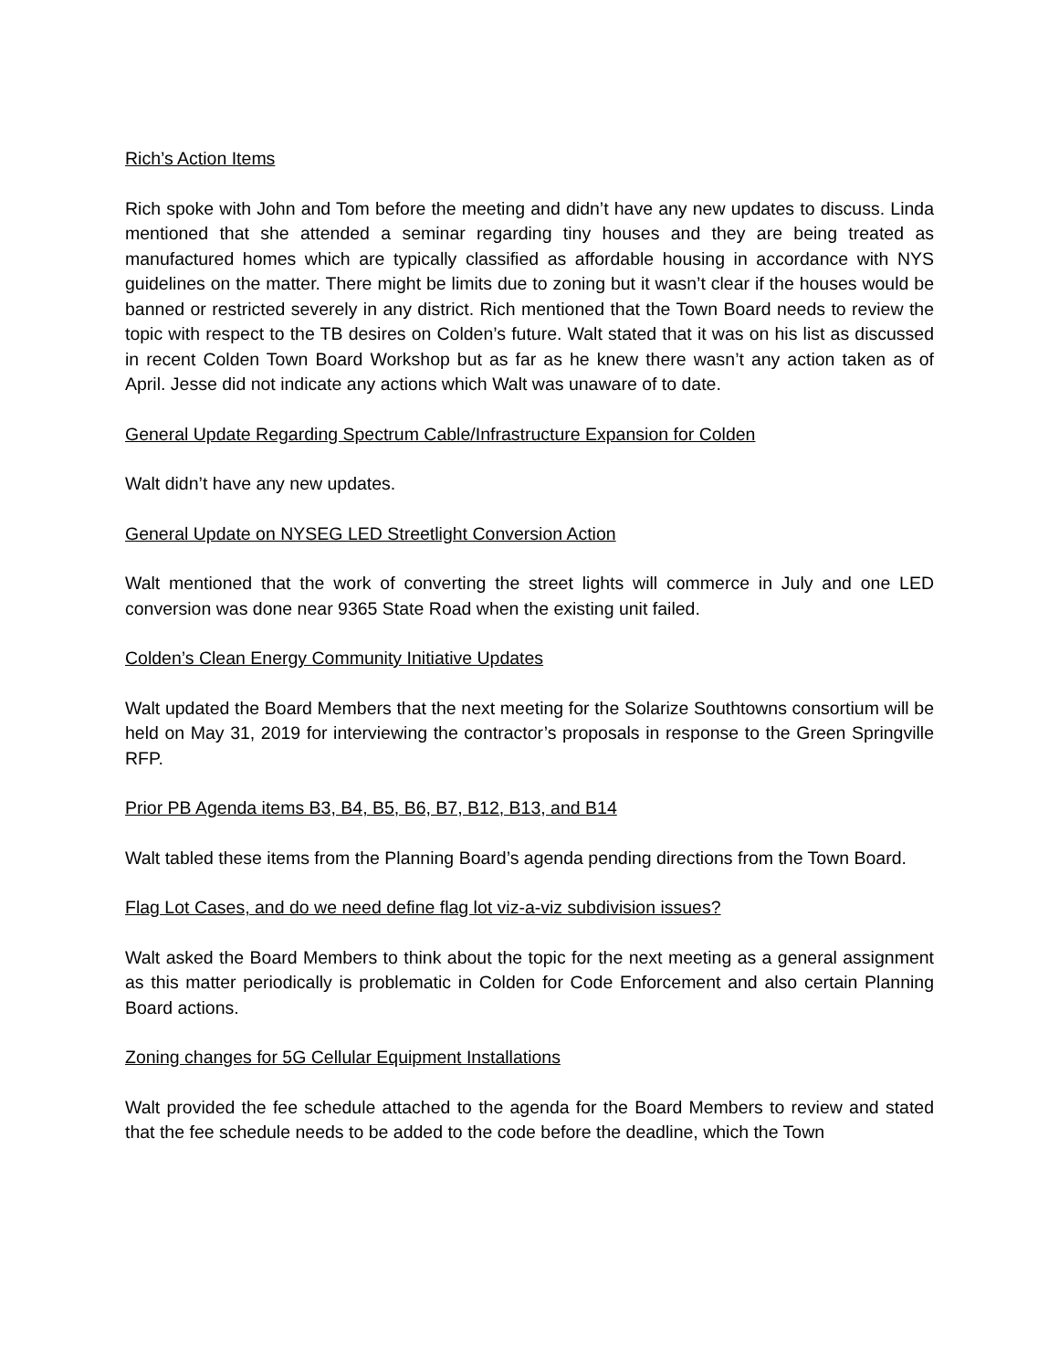Rich’s Action Items
Rich spoke with John and Tom before the meeting and didn’t have any new updates to discuss. Linda mentioned that she attended a seminar regarding tiny houses and they are being treated as manufactured homes which are typically classified as affordable housing in accordance with NYS guidelines on the matter. There might be limits due to zoning but it wasn’t clear if the houses would be banned or restricted severely in any district. Rich mentioned that the Town Board needs to review the topic with respect to the TB desires on Colden’s future. Walt stated that it was on his list as discussed in recent Colden Town Board Workshop but as far as he knew there wasn’t any action taken as of April. Jesse did not indicate any actions which Walt was unaware of to date.
General Update Regarding Spectrum Cable/Infrastructure Expansion for Colden
Walt didn’t have any new updates.
General Update on NYSEG LED Streetlight Conversion Action
Walt mentioned that the work of converting the street lights will commerce in July and one LED conversion was done near 9365 State Road when the existing unit failed.
Colden’s Clean Energy Community Initiative Updates
Walt updated the Board Members that the next meeting for the Solarize Southtowns consortium will be held on May 31, 2019 for interviewing the contractor’s proposals in response to the Green Springville RFP.
Prior PB Agenda items B3, B4, B5, B6, B7, B12, B13, and B14
Walt tabled these items from the Planning Board’s agenda pending directions from the Town Board.
Flag Lot Cases, and do we need define flag lot viz-a-viz subdivision issues?
Walt asked the Board Members to think about the topic for the next meeting as a general assignment as this matter periodically is problematic in Colden for Code Enforcement and also certain Planning Board actions.
Zoning changes for 5G Cellular Equipment Installations
Walt provided the fee schedule attached to the agenda for the Board Members to review and stated that the fee schedule needs to be added to the code before the deadline, which the Town